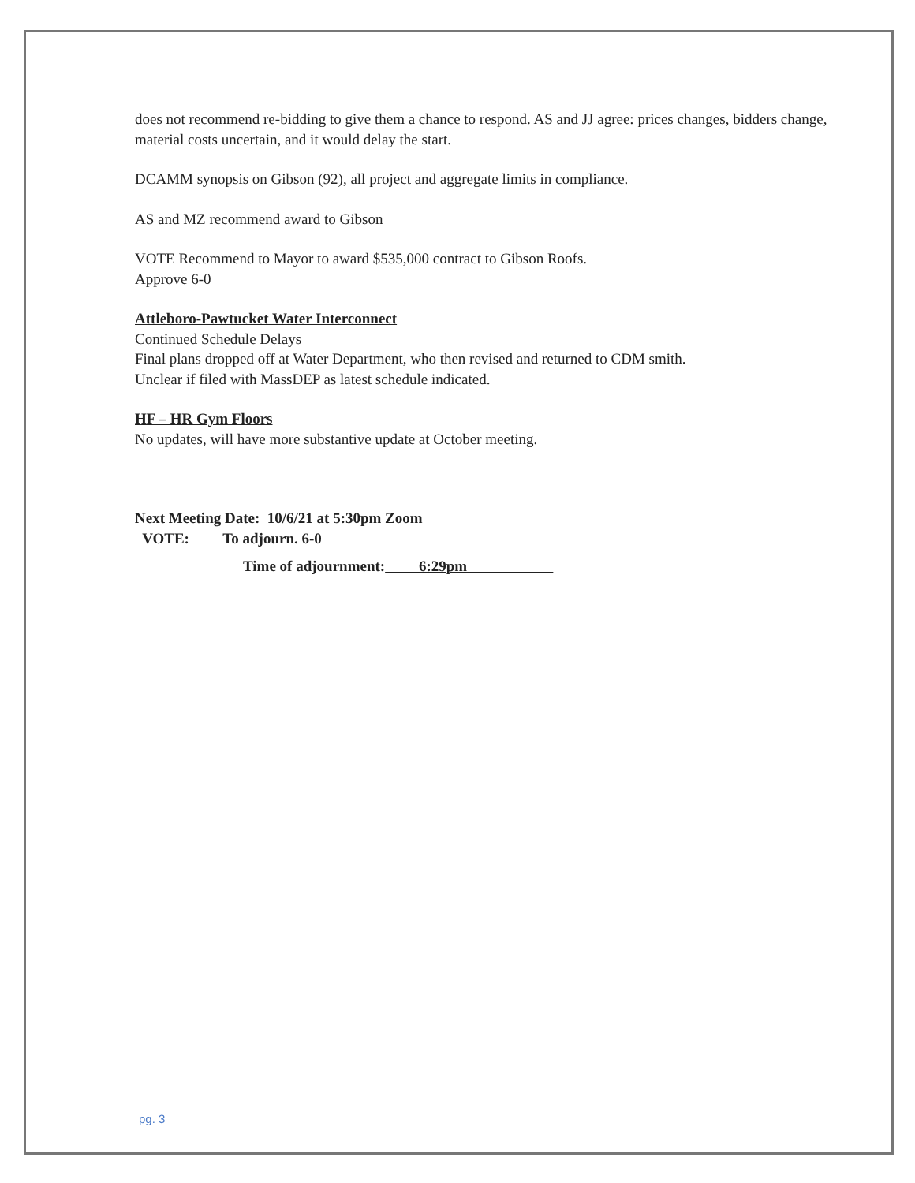does not recommend re-bidding to give them a chance to respond. AS and JJ agree: prices changes, bidders change, material costs uncertain, and it would delay the start.
DCAMM synopsis on Gibson (92), all project and aggregate limits in compliance.
AS and MZ recommend award to Gibson
VOTE Recommend to Mayor to award $535,000 contract to Gibson Roofs.
Approve 6-0
Attleboro-Pawtucket Water Interconnect
Continued Schedule Delays
Final plans dropped off at Water Department, who then revised and returned to CDM smith.
Unclear if filed with MassDEP as latest schedule indicated.
HF – HR Gym Floors
No updates, will have more substantive update at October meeting.
Next Meeting Date: 10/6/21 at 5:30pm Zoom
VOTE: To adjourn. 6-0
Time of adjournment: 6:29pm
pg. 3